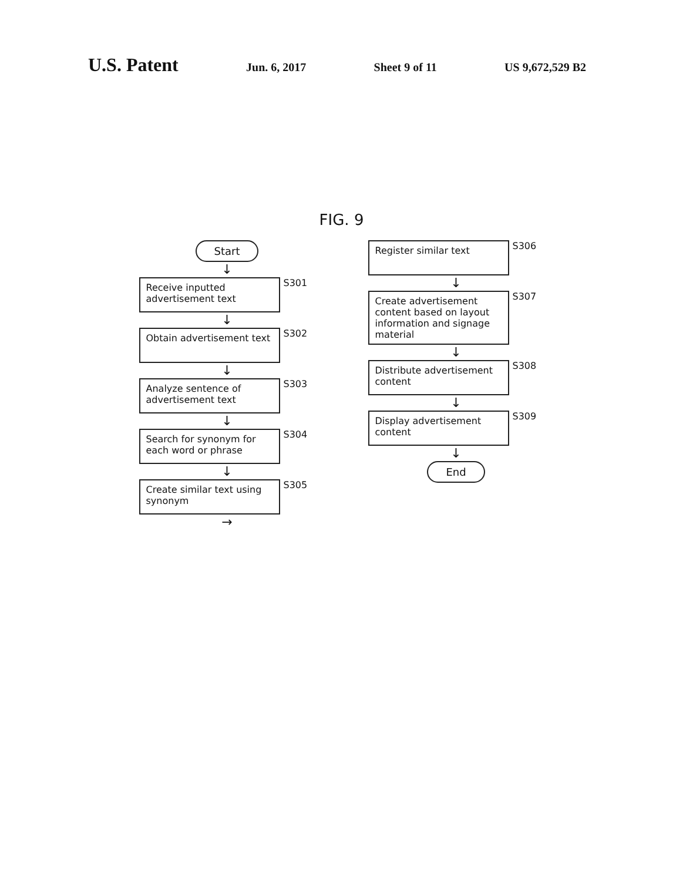U.S. Patent
Jun. 6, 2017 Sheet 9 of 11 US 9,672,529 B2
FIG. 9
Start
↓
Receive inputted advertisement text
S301
↓
Obtain advertisement text
S302
↓
Analyze sentence of advertisement text
S303
↓
Search for synonym for each word or phrase
S304
↓
Create similar text using synonym
S305
→
Register similar text
S306
↓
Create advertisement content based on layout information and signage material
S307
↓
Distribute advertisement content
S308
↓
Display advertisement content
S309
↓
End